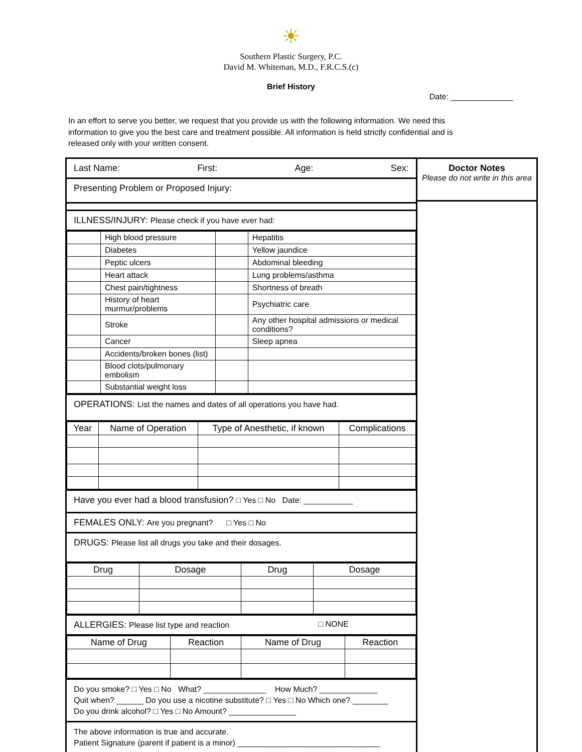☀
Southern Plastic Surgery, P.C.
David M. Whiteman, M.D., F.R.C.S.(c)
Brief History
Date: ______________
In an effort to serve you better, we request that you provide us with the following information. We need this information to give you the best care and treatment possible. All information is held strictly confidential and is released only with your written consent.
Last Name: First: Age: Sex:
Presenting Problem or Proposed Injury:
ILLNESS/INJURY: Please check if you have ever had:
| | High blood pressure | | Hepatitis |
| | Diabetes | | Yellow jaundice |
| | Peptic ulcers | | Abdominal bleeding |
| | Heart attack | | Lung problems/asthma |
| | Chest pain/tightness | | Shortness of breath |
| | History of heart murmur/problems | | Psychiatric care |
| | Stroke | | Any other hospital admissions or medical conditions? |
| | Cancer | | Sleep apnea |
| | Accidents/broken bones (list) | | |
| | Blood clots/pulmonary embolism | | |
| | Substantial weight loss | | |
OPERATIONS: List the names and dates of all operations you have had.
| Year | Name of Operation | Type of Anesthetic, if known | Complications |
| --- | --- | --- | --- |
Have you ever had a blood transfusion? □ Yes □ No Date: ___________
FEMALES ONLY: Are you pregnant? □ Yes □ No
DRUGS: Please list all drugs you take and their dosages.
| Drug | Dosage | Drug | Dosage |
| --- | --- | --- | --- |
ALLERGIES: Please list type and reaction □ NONE
| Name of Drug | Reaction | Name of Drug | Reaction |
| --- | --- | --- | --- |
Do you smoke? □ Yes □ No What? ______________ How Much? _____________
Quit when? ______ Do you use a nicotine substitute? □ Yes □ No Which one? ________
Do you drink alcohol? □ Yes □ No Amount? _______________
The above information is true and accurate.
Patient Signature (parent if patient is a minor) ________________________________
Doctor Notes
Please do not write in this area